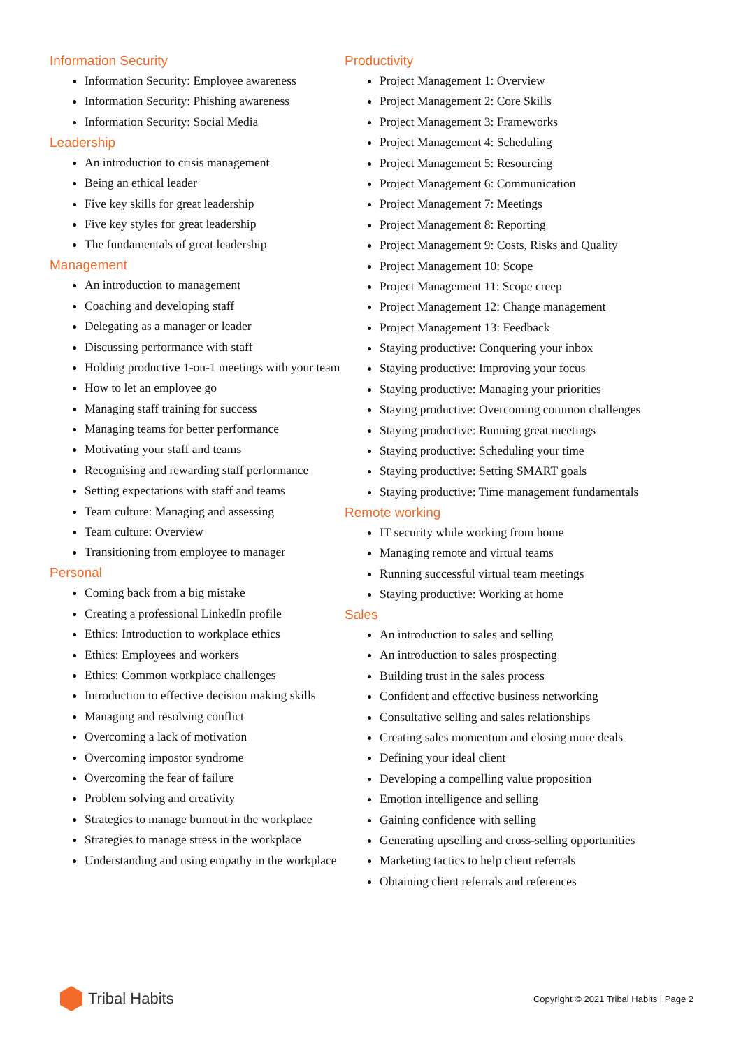Information Security
Information Security: Employee awareness
Information Security: Phishing awareness
Information Security: Social Media
Leadership
An introduction to crisis management
Being an ethical leader
Five key skills for great leadership
Five key styles for great leadership
The fundamentals of great leadership
Management
An introduction to management
Coaching and developing staff
Delegating as a manager or leader
Discussing performance with staff
Holding productive 1-on-1 meetings with your team
How to let an employee go
Managing staff training for success
Managing teams for better performance
Motivating your staff and teams
Recognising and rewarding staff performance
Setting expectations with staff and teams
Team culture: Managing and assessing
Team culture: Overview
Transitioning from employee to manager
Personal
Coming back from a big mistake
Creating a professional LinkedIn profile
Ethics: Introduction to workplace ethics
Ethics: Employees and workers
Ethics: Common workplace challenges
Introduction to effective decision making skills
Managing and resolving conflict
Overcoming a lack of motivation
Overcoming impostor syndrome
Overcoming the fear of failure
Problem solving and creativity
Strategies to manage burnout in the workplace
Strategies to manage stress in the workplace
Understanding and using empathy in the workplace
Productivity
Project Management 1: Overview
Project Management 2: Core Skills
Project Management 3: Frameworks
Project Management 4: Scheduling
Project Management 5: Resourcing
Project Management 6: Communication
Project Management 7: Meetings
Project Management 8: Reporting
Project Management 9: Costs, Risks and Quality
Project Management 10: Scope
Project Management 11: Scope creep
Project Management 12: Change management
Project Management 13: Feedback
Staying productive: Conquering your inbox
Staying productive: Improving your focus
Staying productive: Managing your priorities
Staying productive: Overcoming common challenges
Staying productive: Running great meetings
Staying productive: Scheduling your time
Staying productive: Setting SMART goals
Staying productive: Time management fundamentals
Remote working
IT security while working from home
Managing remote and virtual teams
Running successful virtual team meetings
Staying productive: Working at home
Sales
An introduction to sales and selling
An introduction to sales prospecting
Building trust in the sales process
Confident and effective business networking
Consultative selling and sales relationships
Creating sales momentum and closing more deals
Defining your ideal client
Developing a compelling value proposition
Emotion intelligence and selling
Gaining confidence with selling
Generating upselling and cross-selling opportunities
Marketing tactics to help client referrals
Obtaining client referrals and references
Tribal Habits
Copyright © 2021 Tribal Habits | Page 2